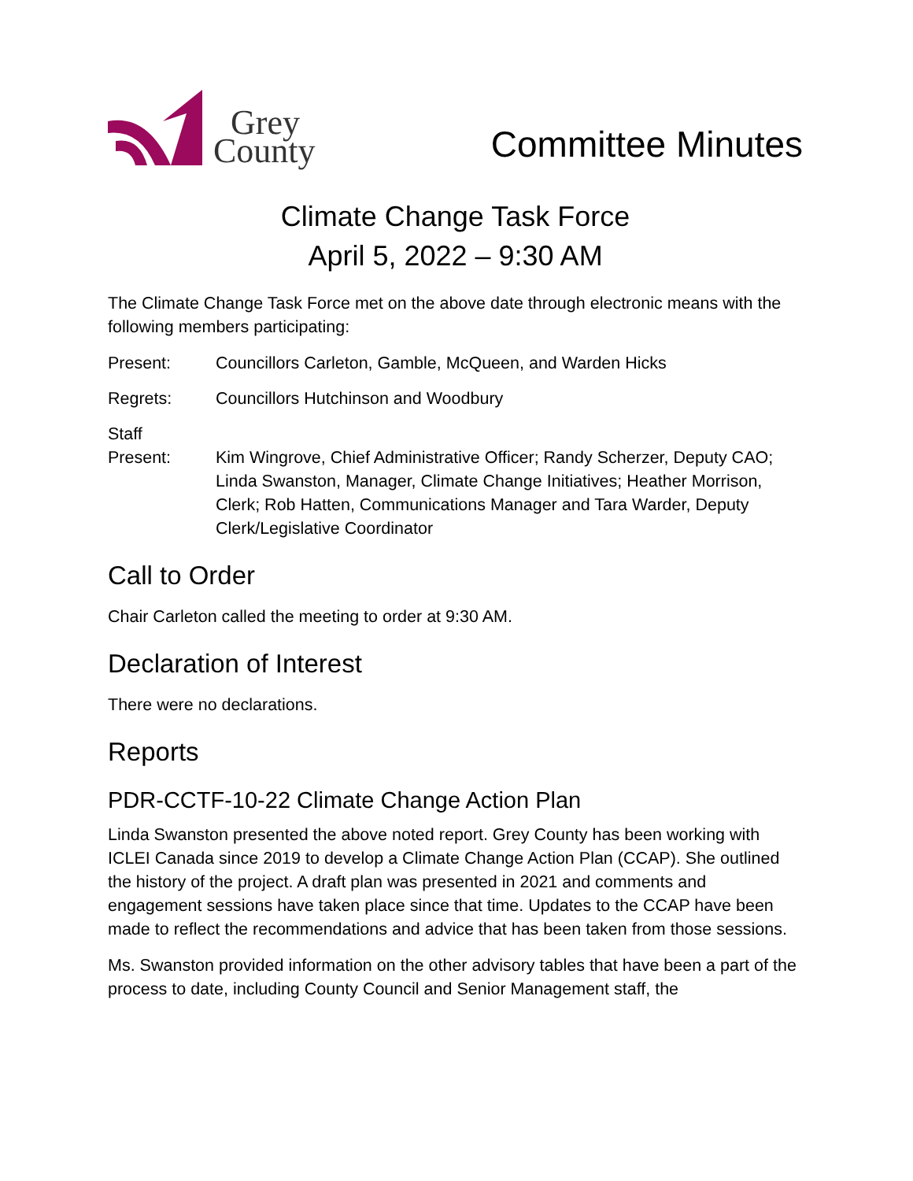Grey
County
Committee Minutes
Climate Change Task Force
April 5, 2022 – 9:30 AM
The Climate Change Task Force met on the above date through electronic means with the following members participating:
Present: Councillors Carleton, Gamble, McQueen, and Warden Hicks
Regrets: Councillors Hutchinson and Woodbury
Staff
Present:
Kim Wingrove, Chief Administrative Officer; Randy Scherzer, Deputy CAO; Linda Swanston, Manager, Climate Change Initiatives; Heather Morrison, Clerk; Rob Hatten, Communications Manager and Tara Warder, Deputy Clerk/Legislative Coordinator
Call to Order
Chair Carleton called the meeting to order at 9:30 AM.
Declaration of Interest
There were no declarations.
Reports
PDR-CCTF-10-22 Climate Change Action Plan
Linda Swanston presented the above noted report. Grey County has been working with ICLEI Canada since 2019 to develop a Climate Change Action Plan (CCAP). She outlined the history of the project. A draft plan was presented in 2021 and comments and engagement sessions have taken place since that time. Updates to the CCAP have been made to reflect the recommendations and advice that has been taken from those sessions.
Ms. Swanston provided information on the other advisory tables that have been a part of the process to date, including County Council and Senior Management staff, the